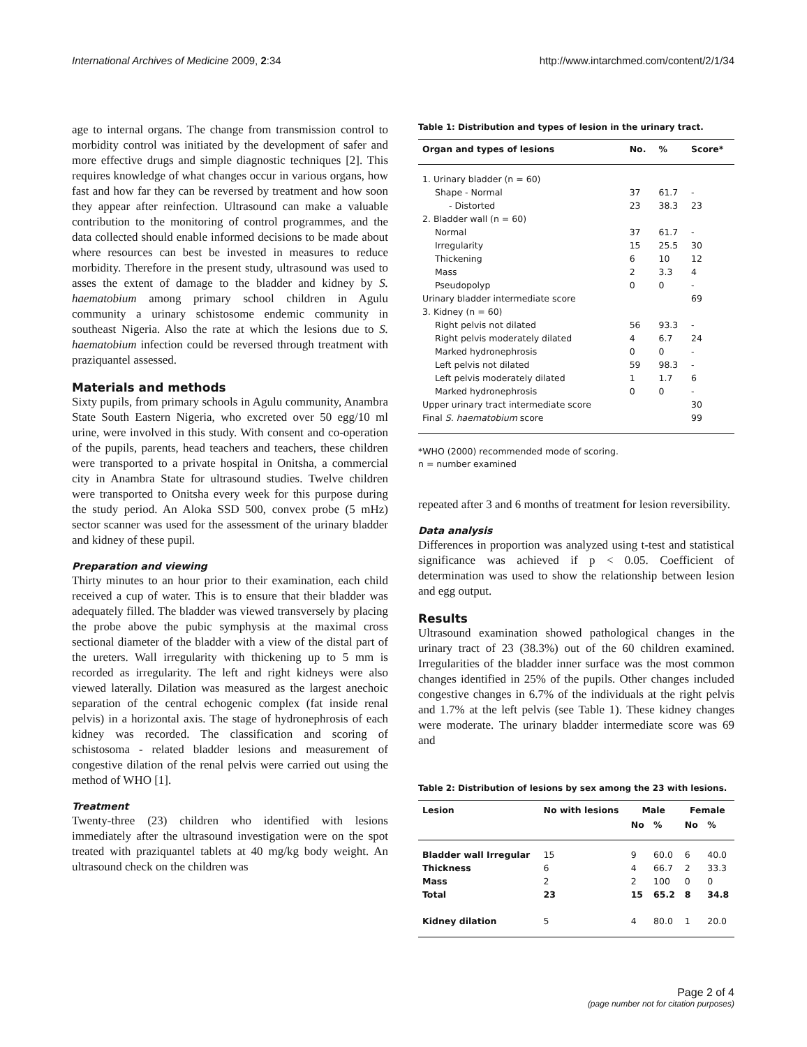International Archives of Medicine 2009, 2:34 http://www.intarchmed.com/content/2/1/34
age to internal organs. The change from transmission control to morbidity control was initiated by the development of safer and more effective drugs and simple diagnostic techniques [2]. This requires knowledge of what changes occur in various organs, how fast and how far they can be reversed by treatment and how soon they appear after reinfection. Ultrasound can make a valuable contribution to the monitoring of control programmes, and the data collected should enable informed decisions to be made about where resources can best be invested in measures to reduce morbidity. Therefore in the present study, ultrasound was used to asses the extent of damage to the bladder and kidney by S. haematobium among primary school children in Agulu community a urinary schistosome endemic community in southeast Nigeria. Also the rate at which the lesions due to S. haematobium infection could be reversed through treatment with praziquantel assessed.
Materials and methods
Sixty pupils, from primary schools in Agulu community, Anambra State South Eastern Nigeria, who excreted over 50 egg/10 ml urine, were involved in this study. With consent and co-operation of the pupils, parents, head teachers and teachers, these children were transported to a private hospital in Onitsha, a commercial city in Anambra State for ultrasound studies. Twelve children were transported to Onitsha every week for this purpose during the study period. An Aloka SSD 500, convex probe (5 mHz) sector scanner was used for the assessment of the urinary bladder and kidney of these pupil.
Preparation and viewing
Thirty minutes to an hour prior to their examination, each child received a cup of water. This is to ensure that their bladder was adequately filled. The bladder was viewed transversely by placing the probe above the pubic symphysis at the maximal cross sectional diameter of the bladder with a view of the distal part of the ureters. Wall irregularity with thickening up to 5 mm is recorded as irregularity. The left and right kidneys were also viewed laterally. Dilation was measured as the largest anechoic separation of the central echogenic complex (fat inside renal pelvis) in a horizontal axis. The stage of hydronephrosis of each kidney was recorded. The classification and scoring of schistosoma - related bladder lesions and measurement of congestive dilation of the renal pelvis were carried out using the method of WHO [1].
Treatment
Twenty-three (23) children who identified with lesions immediately after the ultrasound investigation were on the spot treated with praziquantel tablets at 40 mg/kg body weight. An ultrasound check on the children was
Table 1: Distribution and types of lesion in the urinary tract.
| Organ and types of lesions | No. | % | Score* |
| --- | --- | --- | --- |
| 1. Urinary bladder (n = 60) | | | |
| Shape - Normal | 37 | 61.7 | - |
| - Distorted | 23 | 38.3 | 23 |
| 2. Bladder wall (n = 60) | | | |
| Normal | 37 | 61.7 | - |
| Irregularity | 15 | 25.5 | 30 |
| Thickening | 6 | 10 | 12 |
| Mass | 2 | 3.3 | 4 |
| Pseudopolyp | 0 | 0 | - |
| Urinary bladder intermediate score | | | 69 |
| 3. Kidney (n = 60) | | | |
| Right pelvis not dilated | 56 | 93.3 | - |
| Right pelvis moderately dilated | 4 | 6.7 | 24 |
| Marked hydronephrosis | 0 | 0 | - |
| Left pelvis not dilated | 59 | 98.3 | - |
| Left pelvis moderately dilated | 1 | 1.7 | 6 |
| Marked hydronephrosis | 0 | 0 | - |
| Upper urinary tract intermediate score | | | 30 |
| Final S. haematobium score | | | 99 |
*WHO (2000) recommended mode of scoring.
n = number examined
repeated after 3 and 6 months of treatment for lesion reversibility.
Data analysis
Differences in proportion was analyzed using t-test and statistical significance was achieved if p < 0.05. Coefficient of determination was used to show the relationship between lesion and egg output.
Results
Ultrasound examination showed pathological changes in the urinary tract of 23 (38.3%) out of the 60 children examined. Irregularities of the bladder inner surface was the most common changes identified in 25% of the pupils. Other changes included congestive changes in 6.7% of the individuals at the right pelvis and 1.7% at the left pelvis (see Table 1). These kidney changes were moderate. The urinary bladder intermediate score was 69 and
Table 2: Distribution of lesions by sex among the 23 with lesions.
| Lesion | No with lesions | Male | | Female | |
| --- | --- | --- | --- | --- | --- |
| | | No | % | No | % |
| Bladder wall Irregular | 15 | 9 | 60.0 | 6 | 40.0 |
| Thickness | 6 | 4 | 66.7 | 2 | 33.3 |
| Mass | 2 | 2 | 100 | 0 | 0 |
| Total | 23 | 15 | 65.2 | 8 | 34.8 |
| Kidney dilation | 5 | 4 | 80.0 | 1 | 20.0 |
Page 2 of 4
(page number not for citation purposes)